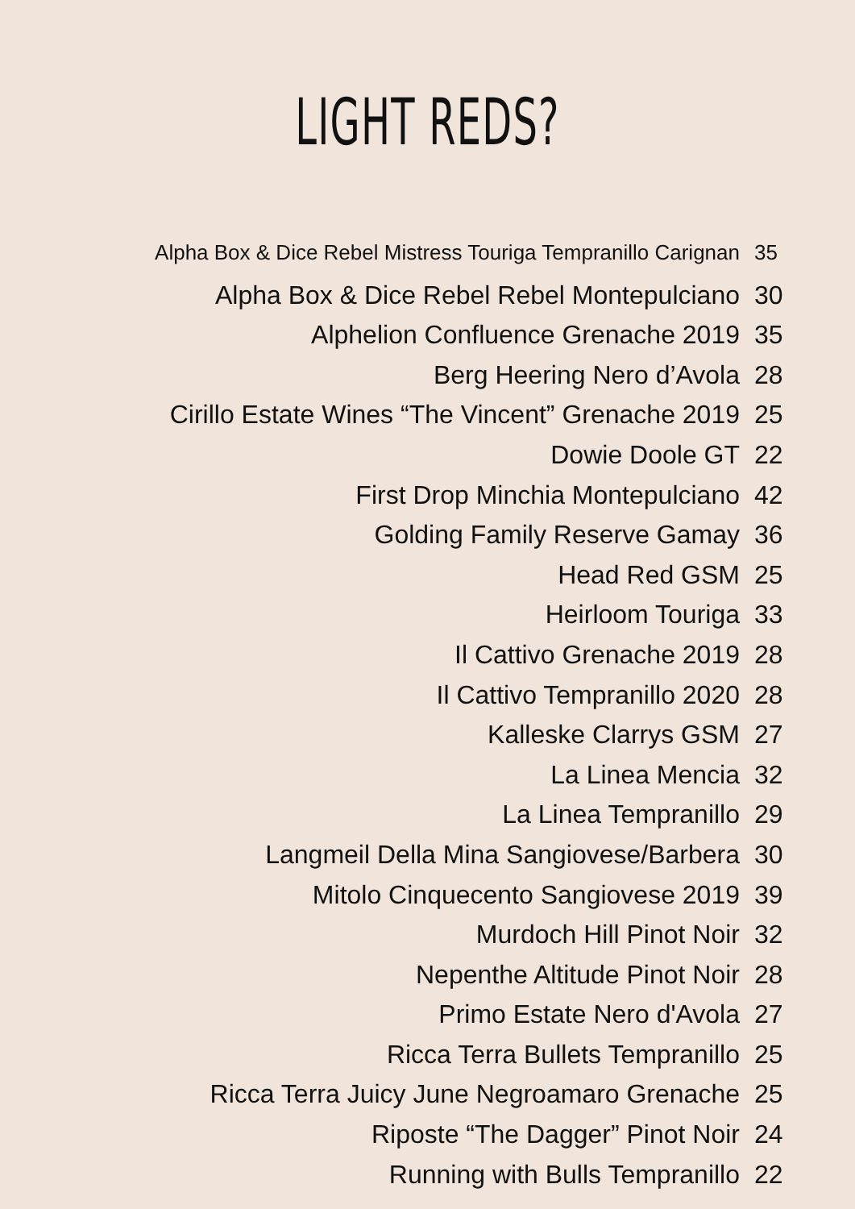LIGHT REDS?
Alpha Box & Dice Rebel Mistress Touriga Tempranillo Carignan 35
Alpha Box & Dice Rebel Rebel Montepulciano 30
Alphelion Confluence Grenache 2019 35
Berg Heering Nero d’Avola 28
Cirillo Estate Wines “The Vincent” Grenache 2019 25
Dowie Doole GT 22
First Drop Minchia Montepulciano 42
Golding Family Reserve Gamay 36
Head Red GSM 25
Heirloom Touriga 33
Il Cattivo Grenache 2019 28
Il Cattivo Tempranillo 2020 28
Kalleske Clarrys GSM 27
La Linea Mencia 32
La Linea Tempranillo 29
Langmeil Della Mina Sangiovese/Barbera 30
Mitolo Cinquecento Sangiovese 2019 39
Murdoch Hill Pinot Noir 32
Nepenthe Altitude Pinot Noir 28
Primo Estate Nero d'Avola 27
Ricca Terra Bullets Tempranillo 25
Ricca Terra Juicy June Negroamaro Grenache 25
Riposte “The Dagger” Pinot Noir 24
Running with Bulls Tempranillo 22